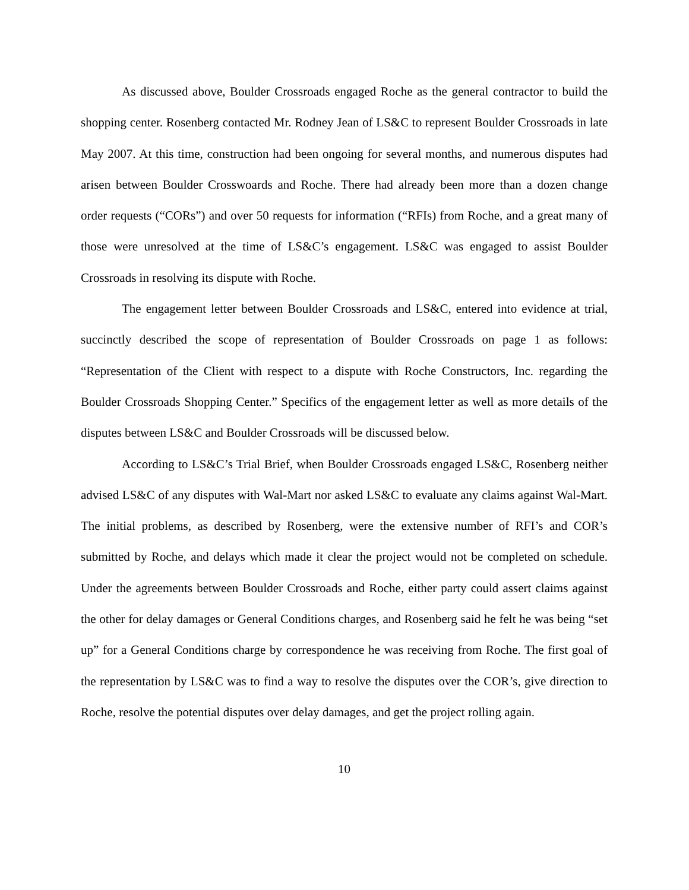As discussed above, Boulder Crossroads engaged Roche as the general contractor to build the shopping center. Rosenberg contacted Mr. Rodney Jean of LS&C to represent Boulder Crossroads in late May 2007. At this time, construction had been ongoing for several months, and numerous disputes had arisen between Boulder Crosswoards and Roche. There had already been more than a dozen change order requests (“CORs”) and over 50 requests for information (“RFIs) from Roche, and a great many of those were unresolved at the time of LS&C’s engagement. LS&C was engaged to assist Boulder Crossroads in resolving its dispute with Roche.
The engagement letter between Boulder Crossroads and LS&C, entered into evidence at trial, succinctly described the scope of representation of Boulder Crossroads on page 1 as follows: “Representation of the Client with respect to a dispute with Roche Constructors, Inc. regarding the Boulder Crossroads Shopping Center.” Specifics of the engagement letter as well as more details of the disputes between LS&C and Boulder Crossroads will be discussed below.
According to LS&C’s Trial Brief, when Boulder Crossroads engaged LS&C, Rosenberg neither advised LS&C of any disputes with Wal-Mart nor asked LS&C to evaluate any claims against Wal-Mart. The initial problems, as described by Rosenberg, were the extensive number of RFI’s and COR’s submitted by Roche, and delays which made it clear the project would not be completed on schedule. Under the agreements between Boulder Crossroads and Roche, either party could assert claims against the other for delay damages or General Conditions charges, and Rosenberg said he felt he was being “set up” for a General Conditions charge by correspondence he was receiving from Roche. The first goal of the representation by LS&C was to find a way to resolve the disputes over the COR’s, give direction to Roche, resolve the potential disputes over delay damages, and get the project rolling again.
10